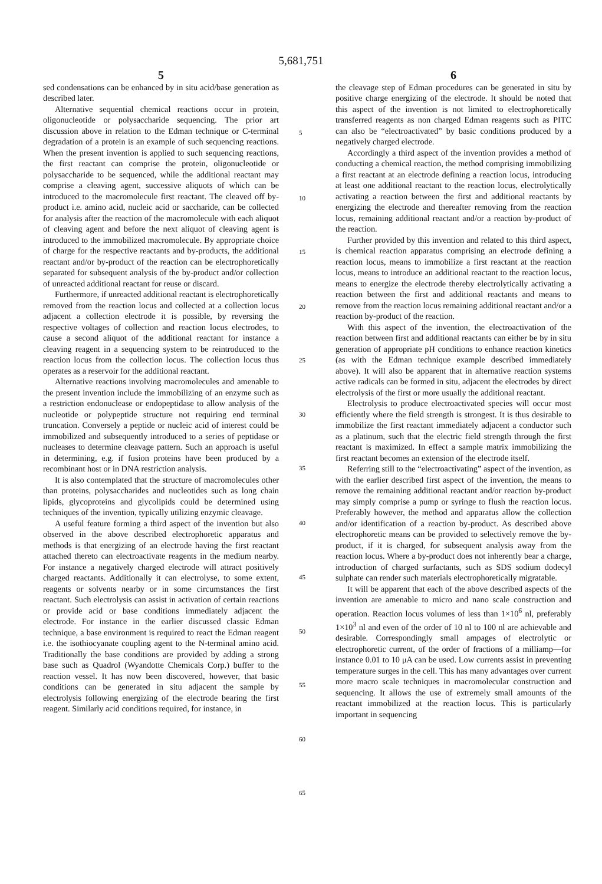5,681,751
5
sed condensations can be enhanced by in situ acid/base generation as described later.
Alternative sequential chemical reactions occur in protein, oligonucleotide or polysaccharide sequencing. The prior art discussion above in relation to the Edman technique or C-terminal degradation of a protein is an example of such sequencing reactions. When the present invention is applied to such sequencing reactions, the first reactant can comprise the protein, oligonucleotide or polysaccharide to be sequenced, while the additional reactant may comprise a cleaving agent, successive aliquots of which can be introduced to the macromolecule first reactant. The cleaved off by-product i.e. amino acid, nucleic acid or saccharide, can be collected for analysis after the reaction of the macromolecule with each aliquot of cleaving agent and before the next aliquot of cleaving agent is introduced to the immobilized macromolecule. By appropriate choice of charge for the respective reactants and by-products, the additional reactant and/or by-product of the reaction can be electrophoretically separated for subsequent analysis of the by-product and/or collection of unreacted additional reactant for reuse or discard.
Furthermore, if unreacted additional reactant is electrophoretically removed from the reaction locus and collected at a collection locus adjacent a collection electrode it is possible, by reversing the respective voltages of collection and reaction locus electrodes, to cause a second aliquot of the additional reactant for instance a cleaving reagent in a sequencing system to be reintroduced to the reaction locus from the collection locus. The collection locus thus operates as a reservoir for the additional reactant.
Alternative reactions involving macromolecules and amenable to the present invention include the immobilizing of an enzyme such as a restriction endonuclease or endopeptidase to allow analysis of the nucleotide or polypeptide structure not requiring end terminal truncation. Conversely a peptide or nucleic acid of interest could be immobilized and subsequently introduced to a series of peptidase or nucleases to determine cleavage pattern. Such an approach is useful in determining, e.g. if fusion proteins have been produced by a recombinant host or in DNA restriction analysis.
It is also contemplated that the structure of macromolecules other than proteins, polysaccharides and nucleotides such as long chain lipids, glycoproteins and glycolipids could be determined using techniques of the invention, typically utilizing enzymic cleavage.
A useful feature forming a third aspect of the invention but also observed in the above described electrophoretic apparatus and methods is that energizing of an electrode having the first reactant attached thereto can electroactivate reagents in the medium nearby. For instance a negatively charged electrode will attract positively charged reactants. Additionally it can electrolyse, to some extent, reagents or solvents nearby or in some circumstances the first reactant. Such electrolysis can assist in activation of certain reactions or provide acid or base conditions immediately adjacent the electrode. For instance in the earlier discussed classic Edman technique, a base environment is required to react the Edman reagent i.e. the isothiocyanate coupling agent to the N-terminal amino acid. Traditionally the base conditions are provided by adding a strong base such as Quadrol (Wyandotte Chemicals Corp.) buffer to the reaction vessel. It has now been discovered, however, that basic conditions can be generated in situ adjacent the sample by electrolysis following energizing of the electrode bearing the first reagent. Similarly acid conditions required, for instance, in
5
10
15
20
25
30
35
40
45
50
55
60
65
6
the cleavage step of Edman procedures can be generated in situ by positive charge energizing of the electrode. It should be noted that this aspect of the invention is not limited to electrophoretically transferred reagents as non charged Edman reagents such as PITC can also be “electroactivated” by basic conditions produced by a negatively charged electrode.
Accordingly a third aspect of the invention provides a method of conducting a chemical reaction, the method comprising immobilizing a first reactant at an electrode defining a reaction locus, introducing at least one additional reactant to the reaction locus, electrolytically activating a reaction between the first and additional reactants by energizing the electrode and thereafter removing from the reaction locus, remaining additional reactant and/or a reaction by-product of the reaction.
Further provided by this invention and related to this third aspect, is chemical reaction apparatus comprising an electrode defining a reaction locus, means to immobilize a first reactant at the reaction locus, means to introduce an additional reactant to the reaction locus, means to energize the electrode thereby electrolytically activating a reaction between the first and additional reactants and means to remove from the reaction locus remaining additional reactant and/or a reaction by-product of the reaction.
With this aspect of the invention, the electroactivation of the reaction between first and additional reactants can either be by in situ generation of appropriate pH conditions to enhance reaction kinetics (as with the Edman technique example described immediately above). It will also be apparent that in alternative reaction systems active radicals can be formed in situ, adjacent the electrodes by direct electrolysis of the first or more usually the additional reactant.
Electrolysis to produce electroactivated species will occur most efficiently where the field strength is strongest. It is thus desirable to immobilize the first reactant immediately adjacent a conductor such as a platinum, such that the electric field strength through the first reactant is maximized. In effect a sample matrix immobilizing the first reactant becomes an extension of the electrode itself.
Referring still to the “electroactivating” aspect of the invention, as with the earlier described first aspect of the invention, the means to remove the remaining additional reactant and/or reaction by-product may simply comprise a pump or syringe to flush the reaction locus. Preferably however, the method and apparatus allow the collection and/or identification of a reaction by-product. As described above electrophoretic means can be provided to selectively remove the by-product, if it is charged, for subsequent analysis away from the reaction locus. Where a by-product does not inherently bear a charge, introduction of charged surfactants, such as SDS sodium dodecyl sulphate can render such materials electrophoretically migratable.
It will be apparent that each of the above described aspects of the invention are amenable to micro and nano scale construction and operation. Reaction locus volumes of less than 1×10<sup>6</sup> nl, preferably 1×10<sup>3</sup> nl and even of the order of 10 nl to 100 nl are achievable and desirable. Correspondingly small ampages of electrolytic or electrophoretic current, of the order of fractions of a milliamp—for instance 0.01 to 10 μA can be used. Low currents assist in preventing temperature surges in the cell. This has many advantages over current more macro scale techniques in macromolecular construction and sequencing. It allows the use of extremely small amounts of the reactant immobilized at the reaction locus. This is particularly important in sequencing